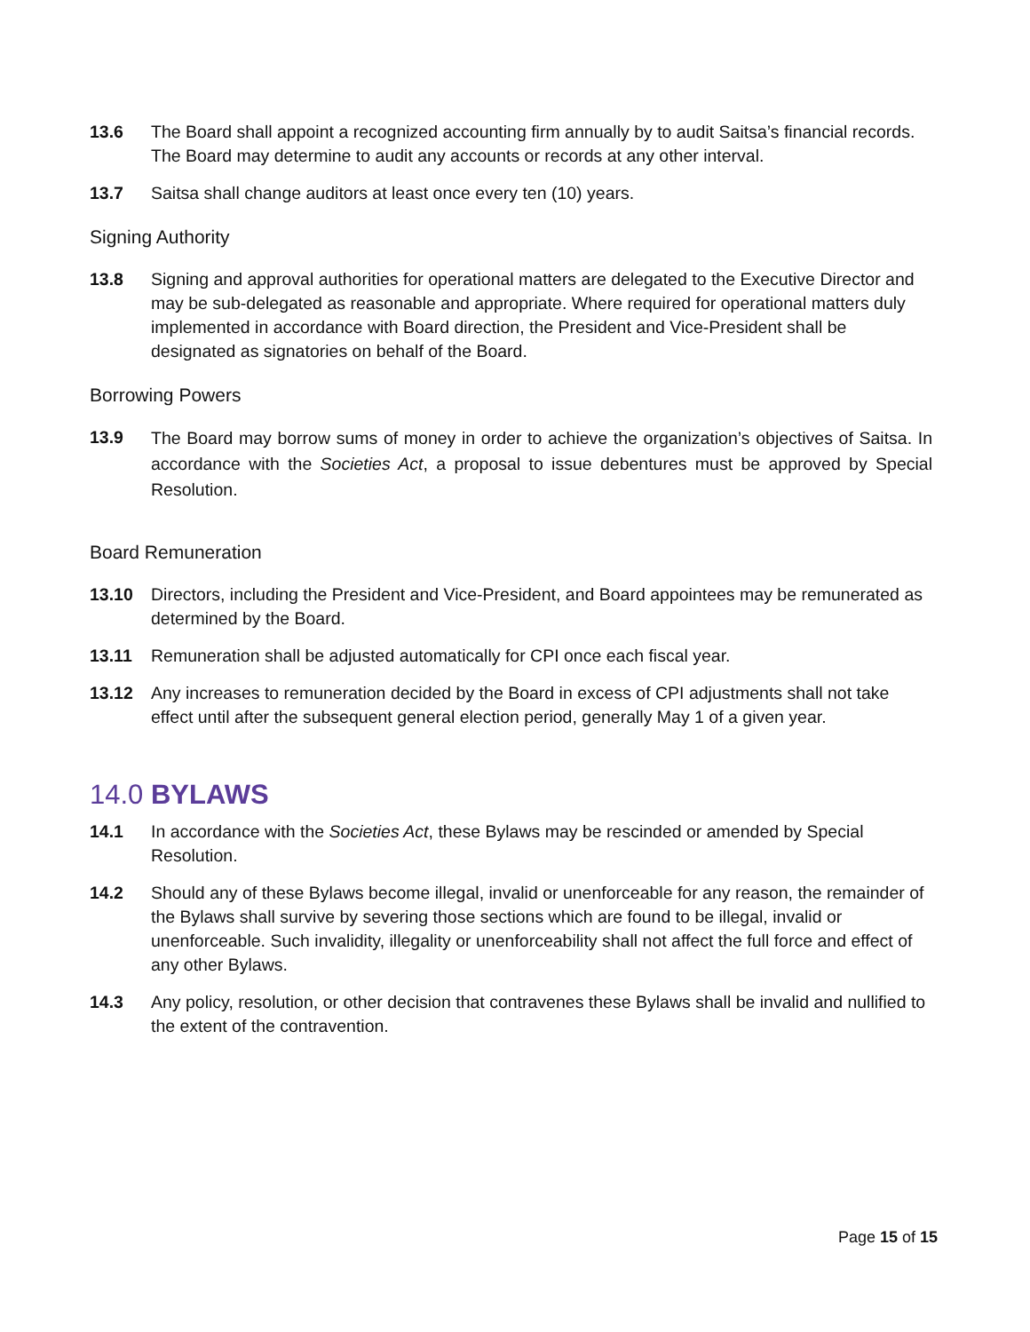13.6 The Board shall appoint a recognized accounting firm annually by to audit Saitsa’s financial records. The Board may determine to audit any accounts or records at any other interval.
13.7 Saitsa shall change auditors at least once every ten (10) years.
Signing Authority
13.8 Signing and approval authorities for operational matters are delegated to the Executive Director and may be sub-delegated as reasonable and appropriate. Where required for operational matters duly implemented in accordance with Board direction, the President and Vice-President shall be designated as signatories on behalf of the Board.
Borrowing Powers
13.9
The Board may borrow sums of money in order to achieve the organization’s objectives of Saitsa. In accordance with the Societies Act, a proposal to issue debentures must be approved by Special Resolution.
Board Remuneration
13.10 Directors, including the President and Vice-President, and Board appointees may be remunerated as determined by the Board.
13.11 Remuneration shall be adjusted automatically for CPI once each fiscal year.
13.12 Any increases to remuneration decided by the Board in excess of CPI adjustments shall not take effect until after the subsequent general election period, generally May 1 of a given year.
14.0 BYLAWS
14.1 In accordance with the Societies Act, these Bylaws may be rescinded or amended by Special Resolution.
14.2 Should any of these Bylaws become illegal, invalid or unenforceable for any reason, the remainder of the Bylaws shall survive by severing those sections which are found to be illegal, invalid or unenforceable. Such invalidity, illegality or unenforceability shall not affect the full force and effect of any other Bylaws.
14.3 Any policy, resolution, or other decision that contravenes these Bylaws shall be invalid and nullified to the extent of the contravention.
Page 15 of 15